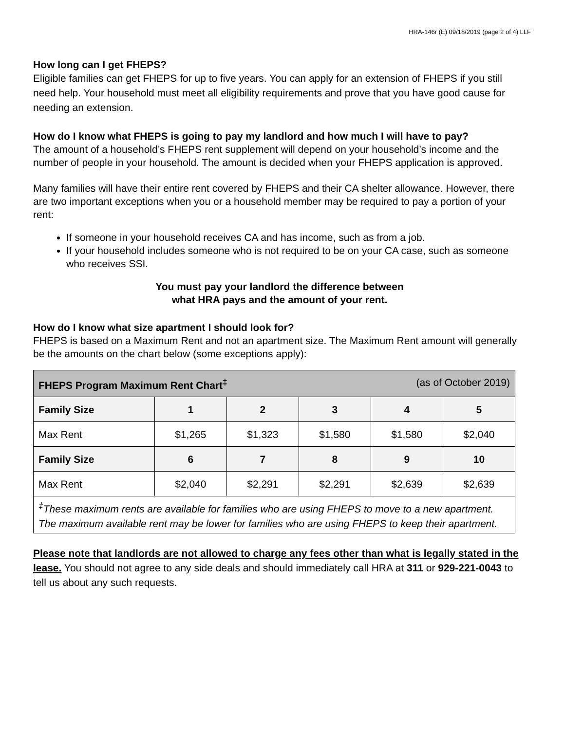HRA-146r (E) 09/18/2019 (page 2 of 4) LLF
How long can I get FHEPS?
Eligible families can get FHEPS for up to five years. You can apply for an extension of FHEPS if you still need help. Your household must meet all eligibility requirements and prove that you have good cause for needing an extension.
How do I know what FHEPS is going to pay my landlord and how much I will have to pay?
The amount of a household’s FHEPS rent supplement will depend on your household’s income and the number of people in your household. The amount is decided when your FHEPS application is approved.
Many families will have their entire rent covered by FHEPS and their CA shelter allowance. However, there are two important exceptions when you or a household member may be required to pay a portion of your rent:
If someone in your household receives CA and has income, such as from a job.
If your household includes someone who is not required to be on your CA case, such as someone who receives SSI.
You must pay your landlord the difference between
what HRA pays and the amount of your rent.
How do I know what size apartment I should look for?
FHEPS is based on a Maximum Rent and not an apartment size. The Maximum Rent amount will generally be the amounts on the chart below (some exceptions apply):
| FHEPS Program Maximum Rent Chart<sup>‡</sup> (as of October 2019) | | | | | |
| --- | --- | --- | --- | --- | --- |
| Family Size | 1 | 2 | 3 | 4 | 5 |
| Max Rent | $1,265 | $1,323 | $1,580 | $1,580 | $2,040 |
| Family Size | 6 | 7 | 8 | 9 | 10 |
| Max Rent | $2,040 | $2,291 | $2,291 | $2,639 | $2,639 |
| <sup>‡</sup> These maximum rents are available for families who are using FHEPS to move to a new apartment. The maximum available rent may be lower for families who are using FHEPS to keep their apartment. | | | | | |
Please note that landlords are not allowed to charge any fees other than what is legally stated in the lease. You should not agree to any side deals and should immediately call HRA at 311 or 929-221-0043 to tell us about any such requests.